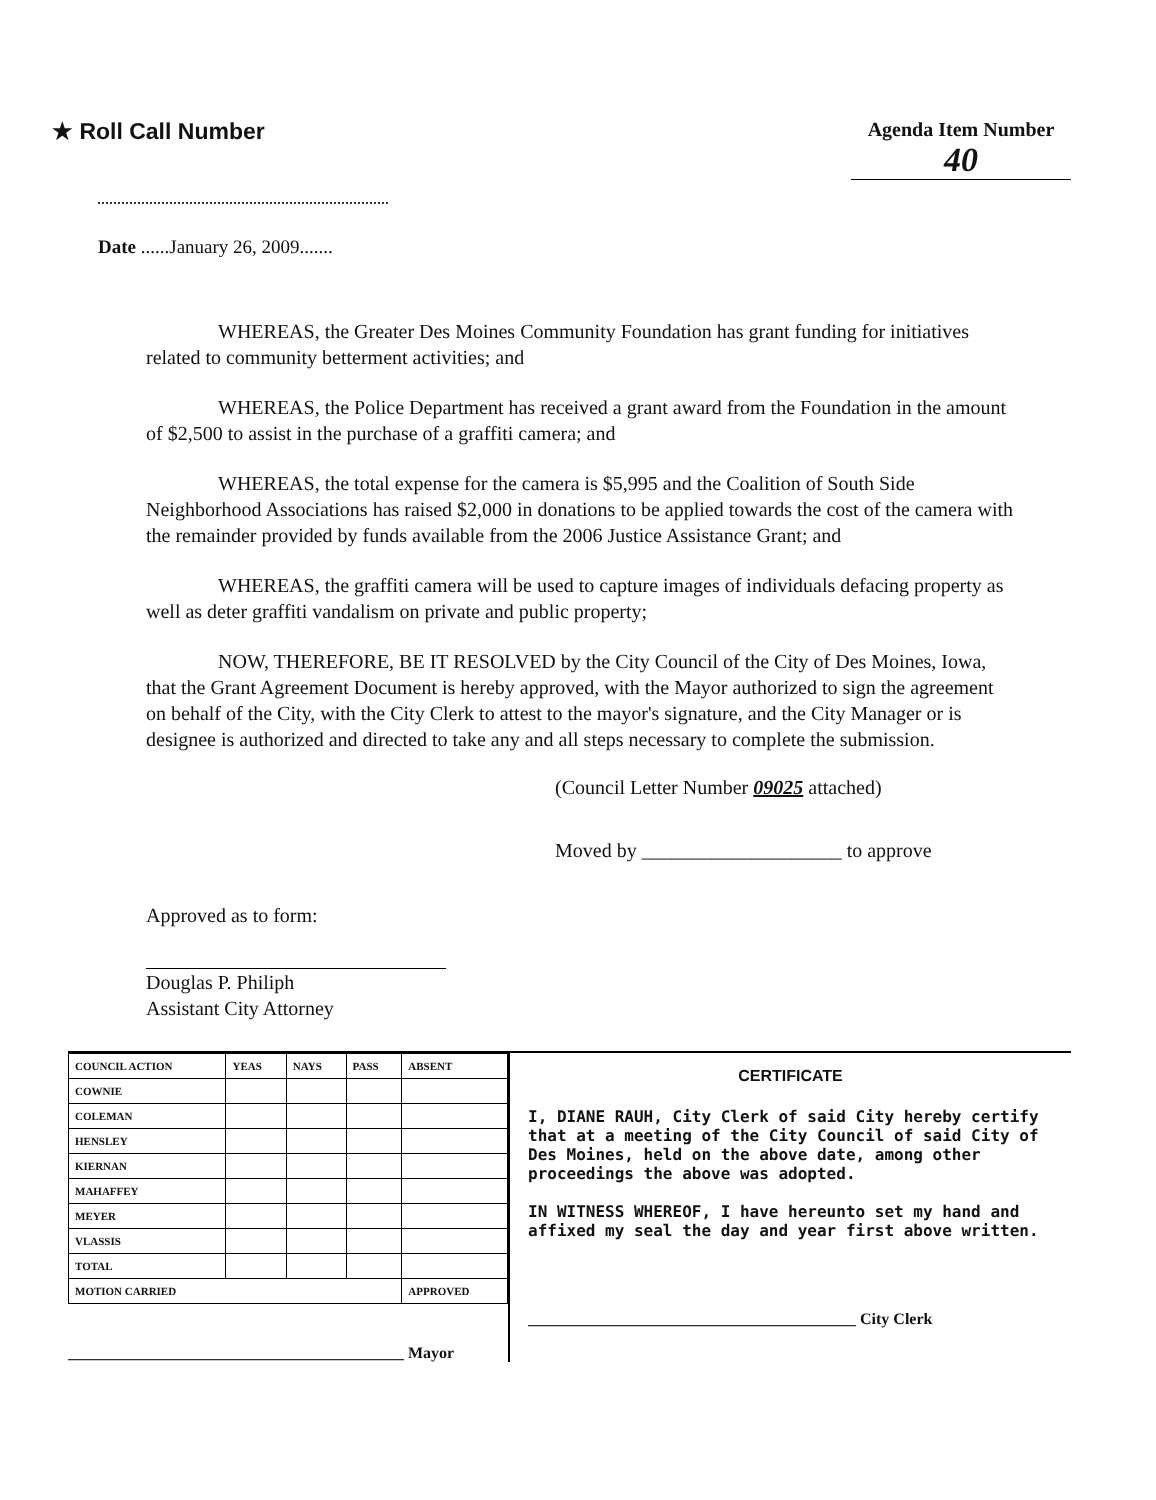★ Roll Call Number
Agenda Item Number
40
Date ......January 26, 2009.......
WHEREAS, the Greater Des Moines Community Foundation has grant funding for initiatives related to community betterment activities; and
WHEREAS, the Police Department has received a grant award from the Foundation in the amount of $2,500 to assist in the purchase of a graffiti camera; and
WHEREAS, the total expense for the camera is $5,995 and the Coalition of South Side Neighborhood Associations has raised $2,000 in donations to be applied towards the cost of the camera with the remainder provided by funds available from the 2006 Justice Assistance Grant; and
WHEREAS, the graffiti camera will be used to capture images of individuals defacing property as well as deter graffiti vandalism on private and public property;
NOW, THEREFORE, BE IT RESOLVED by the City Council of the City of Des Moines, Iowa, that the Grant Agreement Document is hereby approved, with the Mayor authorized to sign the agreement on behalf of the City, with the City Clerk to attest to the mayor's signature, and the City Manager or is designee is authorized and directed to take any and all steps necessary to complete the submission.
(Council Letter Number 09025 attached)
Moved by ____________________ to approve
Approved as to form:
Douglas P. Philiph
Assistant City Attorney
| COUNCIL ACTION | YEAS | NAYS | PASS | ABSENT |
| --- | --- | --- | --- | --- |
| COWNIE | | | | |
| COLEMAN | | | | |
| HENSLEY | | | | |
| KIERNAN | | | | |
| MAHAFFEY | | | | |
| MEYER | | | | |
| VLASSIS | | | | |
| TOTAL | | | | |
| MOTION CARRIED | | | | APPROVED |
__________________________________________ Mayor
CERTIFICATE
I, DIANE RAUH, City Clerk of said City hereby certify that at a meeting of the City Council of said City of Des Moines, held on the above date, among other proceedings the above was adopted.
IN WITNESS WHEREOF, I have hereunto set my hand and affixed my seal the day and year first above written.
_________________________________________ City Clerk